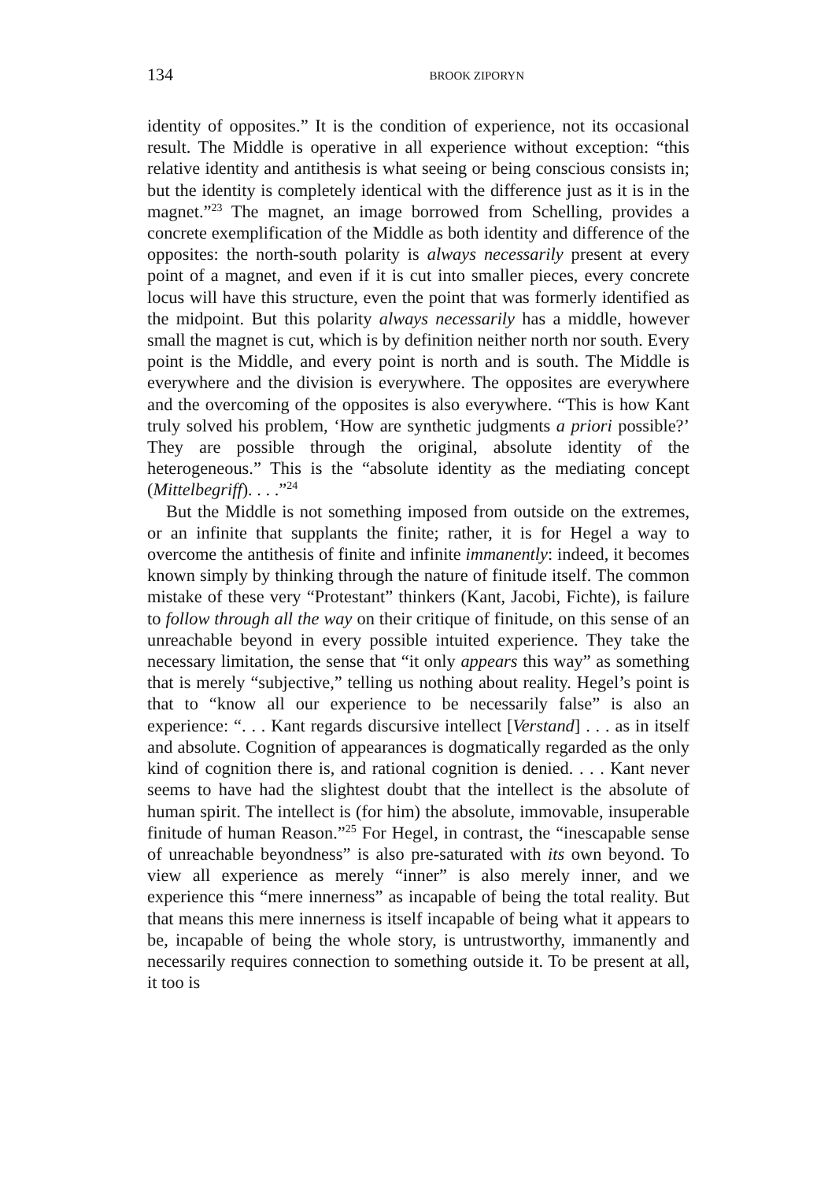134 BROOK ZIPORYN
identity of opposites.” It is the condition of experience, not its occasional result. The Middle is operative in all experience without exception: “this relative identity and antithesis is what seeing or being conscious consists in; but the identity is completely identical with the difference just as it is in the magnet.”<sup>23</sup> The magnet, an image borrowed from Schelling, provides a concrete exemplification of the Middle as both identity and difference of the opposites: the north-south polarity is always necessarily present at every point of a magnet, and even if it is cut into smaller pieces, every concrete locus will have this structure, even the point that was formerly identified as the midpoint. But this polarity always necessarily has a middle, however small the magnet is cut, which is by definition neither north nor south. Every point is the Middle, and every point is north and is south. The Middle is everywhere and the division is everywhere. The opposites are everywhere and the overcoming of the opposites is also everywhere. “This is how Kant truly solved his problem, ‘How are synthetic judgments a priori possible?’ They are possible through the original, absolute identity of the heterogeneous.” This is the “absolute identity as the mediating concept (Mittelbegriff). . . .”<sup>24</sup>
But the Middle is not something imposed from outside on the extremes, or an infinite that supplants the finite; rather, it is for Hegel a way to overcome the antithesis of finite and infinite immanently: indeed, it becomes known simply by thinking through the nature of finitude itself. The common mistake of these very “Protestant” thinkers (Kant, Jacobi, Fichte), is failure to follow through all the way on their critique of finitude, on this sense of an unreachable beyond in every possible intuited experience. They take the necessary limitation, the sense that “it only appears this way” as something that is merely “subjective,” telling us nothing about reality. Hegel’s point is that to “know all our experience to be necessarily false” is also an experience: “. . . Kant regards discursive intellect [Verstand] . . . as in itself and absolute. Cognition of appearances is dogmatically regarded as the only kind of cognition there is, and rational cognition is denied. . . . Kant never seems to have had the slightest doubt that the intellect is the absolute of human spirit. The intellect is (for him) the absolute, immovable, insuperable finitude of human Reason.”<sup>25</sup> For Hegel, in contrast, the “inescapable sense of unreachable beyondness” is also pre-saturated with its own beyond. To view all experience as merely “inner” is also merely inner, and we experience this “mere innerness” as incapable of being the total reality. But that means this mere innerness is itself incapable of being what it appears to be, incapable of being the whole story, is untrustworthy, immanently and necessarily requires connection to something outside it. To be present at all, it too is